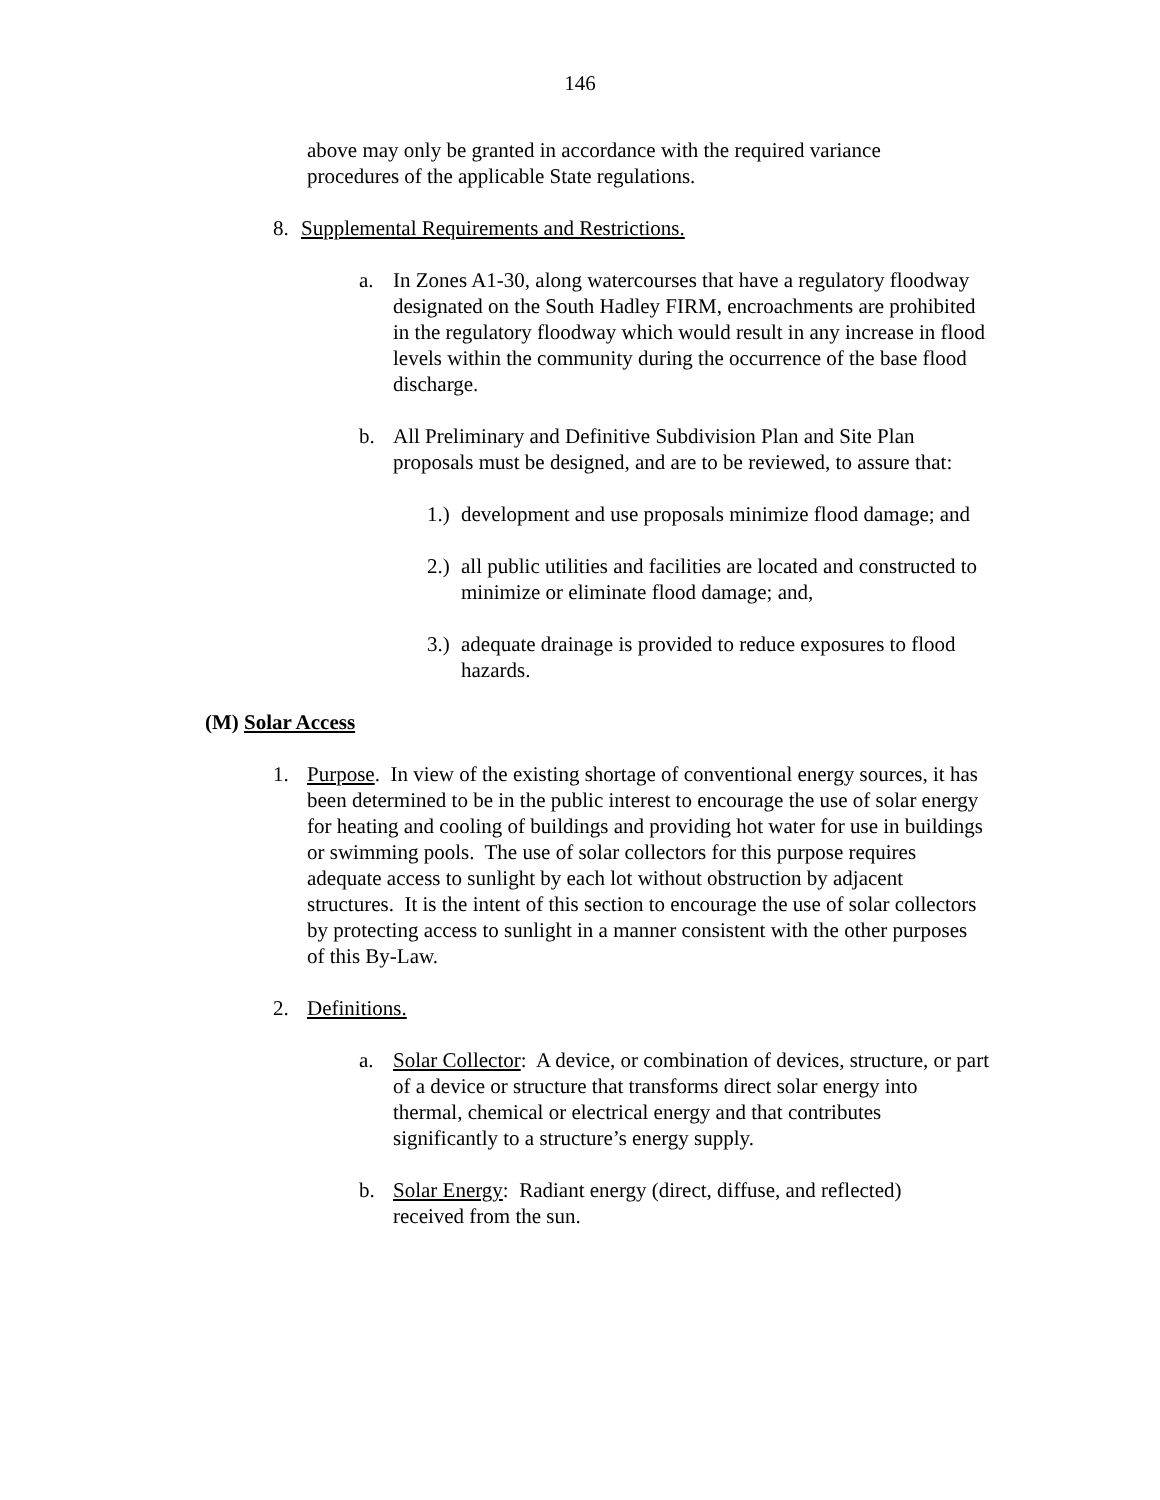146
above may only be granted in accordance with the required variance procedures of the applicable State regulations.
8. Supplemental Requirements and Restrictions.
a. In Zones A1-30, along watercourses that have a regulatory floodway designated on the South Hadley FIRM, encroachments are prohibited in the regulatory floodway which would result in any increase in flood levels within the community during the occurrence of the base flood discharge.
b. All Preliminary and Definitive Subdivision Plan and Site Plan proposals must be designed, and are to be reviewed, to assure that:
1.) development and use proposals minimize flood damage; and
2.) all public utilities and facilities are located and constructed to minimize or eliminate flood damage; and,
3.) adequate drainage is provided to reduce exposures to flood hazards.
(M) Solar Access
1. Purpose. In view of the existing shortage of conventional energy sources, it has been determined to be in the public interest to encourage the use of solar energy for heating and cooling of buildings and providing hot water for use in buildings or swimming pools. The use of solar collectors for this purpose requires adequate access to sunlight by each lot without obstruction by adjacent structures. It is the intent of this section to encourage the use of solar collectors by protecting access to sunlight in a manner consistent with the other purposes of this By-Law.
2. Definitions.
a. Solar Collector: A device, or combination of devices, structure, or part of a device or structure that transforms direct solar energy into thermal, chemical or electrical energy and that contributes significantly to a structure’s energy supply.
b. Solar Energy: Radiant energy (direct, diffuse, and reflected) received from the sun.